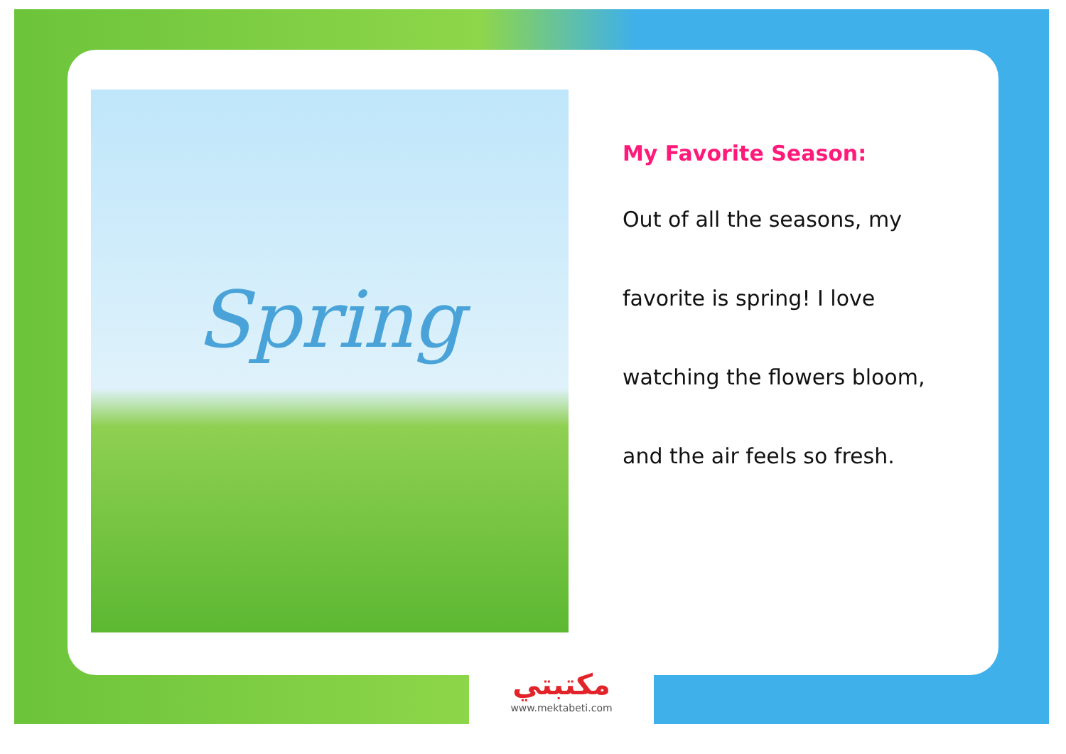Spring
My Favorite Season:
Out of all the seasons, my
favorite is spring! I love
watching the flowers bloom,
and the air feels so fresh.
مكتبتي
www.mektabeti.com